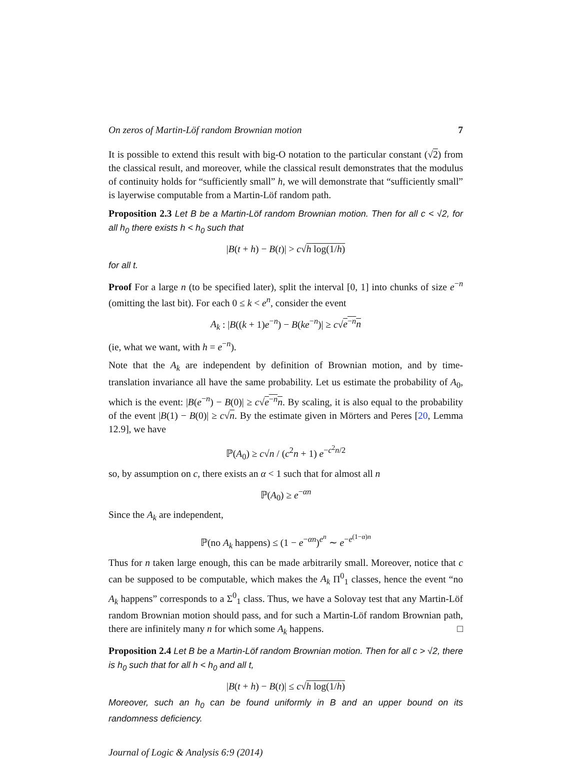On zeros of Martin-Löf random Brownian motion 7
It is possible to extend this result with big-O notation to the particular constant (√2) from the classical result, and moreover, while the classical result demonstrates that the modulus of continuity holds for “sufficiently small” h, we will demonstrate that “sufficiently small” is layerwise computable from a Martin-Löf random path.
Proposition 2.3 Let B be a Martin-Löf random Brownian motion. Then for all c < √2, for all h<sub>0</sub> there exists h < h<sub>0</sub> such that
|B(t + h) − B(t)| > c√h log(1/h)
for all t.
Proof For a large n (to be specified later), split the interval [0, 1] into chunks of size e<sup>−n</sup> (omitting the last bit). For each 0 ≤ k < e<sup>n</sup>, consider the event
A<sub>k</sub> : |B((k + 1)e<sup>−n</sup>) − B(ke<sup>−n</sup>)| ≥ c√e<sup>−n</sup>n
(ie, what we want, with h = e<sup>−n</sup>).
Note that the A<sub>k</sub> are independent by definition of Brownian motion, and by time-translation invariance all have the same probability. Let us estimate the probability of A<sub>0</sub>, which is the event: |B(e<sup>−n</sup>) − B(0)| ≥ c√e<sup>−n</sup>n. By scaling, it is also equal to the probability of the event |B(1) − B(0)| ≥ c√n. By the estimate given in Mörters and Peres [20, Lemma 12.9], we have
ℙ(A<sub>0</sub>) ≥ c√n / (c<sup>2</sup>n + 1) e<sup>−c<sup>2</sup>n/2</sup>
so, by assumption on c, there exists an α < 1 such that for almost all n
ℙ(A<sub>0</sub>) ≥ e<sup>−αn</sup>
Since the A<sub>k</sub> are independent,
ℙ(no A<sub>k</sub> happens) ≤ (1 − e<sup>−αn</sup>)<sup>e<sup>n</sup></sup> ∼ e<sup>−e<sup>(1−α)n</sup></sup>
Thus for n taken large enough, this can be made arbitrarily small. Moreover, notice that c can be supposed to be computable, which makes the A<sub>k</sub> Π<sup>0</sup><sub>1</sub> classes, hence the event “no A<sub>k</sub> happens” corresponds to a Σ<sup>0</sup><sub>1</sub> class. Thus, we have a Solovay test that any Martin-Löf random Brownian motion should pass, and for such a Martin-Löf random Brownian path, there are infinitely many n for which some A<sub>k</sub> happens. □
Proposition 2.4 Let B be a Martin-Löf random Brownian motion. Then for all c > √2, there is h<sub>0</sub> such that for all h < h<sub>0</sub> and all t,
|B(t + h) − B(t)| ≤ c√h log(1/h)
Moreover, such an h<sub>0</sub> can be found uniformly in B and an upper bound on its randomness deficiency.
Journal of Logic & Analysis 6:9 (2014)